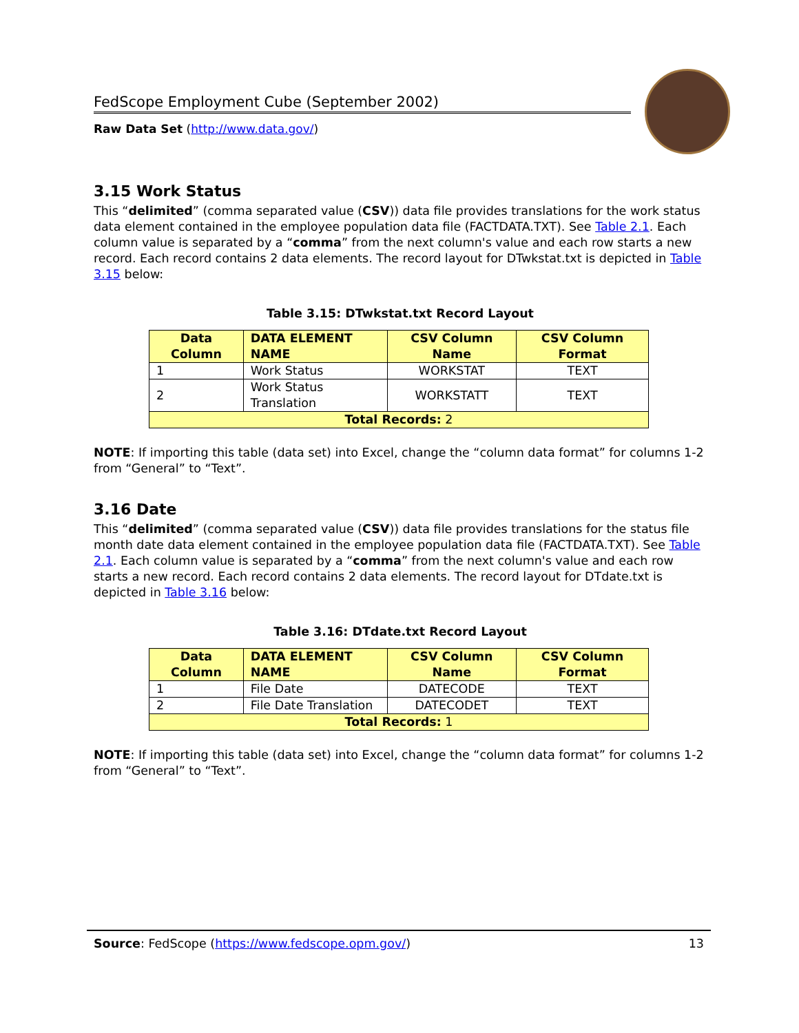FedScope Employment Cube (September 2002)
Raw Data Set (http://www.data.gov/)
3.15 Work Status
This “delimited” (comma separated value (CSV)) data file provides translations for the work status data element contained in the employee population data file (FACTDATA.TXT). See Table 2.1. Each column value is separated by a “comma” from the next column's value and each row starts a new record. Each record contains 2 data elements. The record layout for DTwkstat.txt is depicted in Table 3.15 below:
Table 3.15: DTwkstat.txt Record Layout
| Data Column | DATA ELEMENT NAME | CSV Column Name | CSV Column Format |
| --- | --- | --- | --- |
| 1 | Work Status | WORKSTAT | TEXT |
| 2 | Work Status Translation | WORKSTATT | TEXT |
| Total Records: 2 | | | |
NOTE: If importing this table (data set) into Excel, change the “column data format” for columns 1-2 from “General” to “Text”.
3.16 Date
This “delimited” (comma separated value (CSV)) data file provides translations for the status file month date data element contained in the employee population data file (FACTDATA.TXT). See Table 2.1. Each column value is separated by a “comma” from the next column's value and each row starts a new record. Each record contains 2 data elements. The record layout for DTdate.txt is depicted in Table 3.16 below:
Table 3.16: DTdate.txt Record Layout
| Data Column | DATA ELEMENT NAME | CSV Column Name | CSV Column Format |
| --- | --- | --- | --- |
| 1 | File Date | DATECODE | TEXT |
| 2 | File Date Translation | DATECODET | TEXT |
| Total Records: 1 | | | |
NOTE: If importing this table (data set) into Excel, change the “column data format” for columns 1-2 from “General” to “Text”.
Source: FedScope (https://www.fedscope.opm.gov/) 13